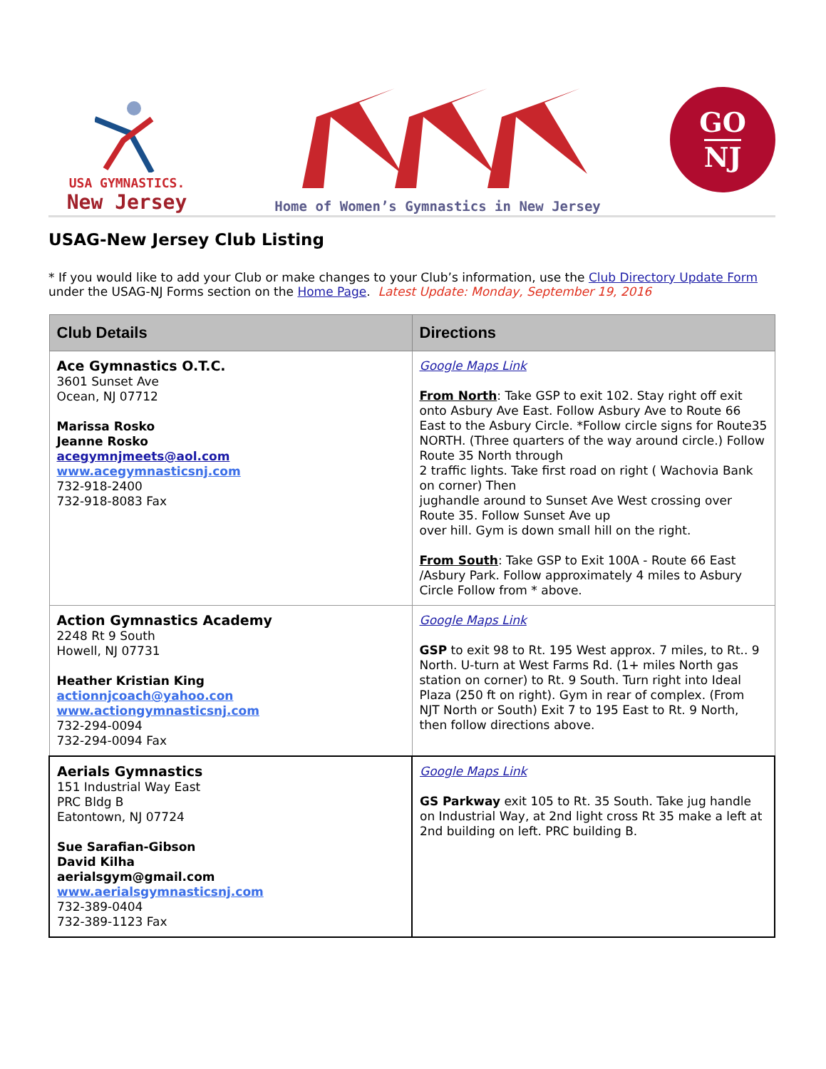USA GYMNASTICS.
New Jersey
Home of Women’s Gymnastics in New Jersey
GO
NJ
USAG-New Jersey Club Listing
* If you would like to add your Club or make changes to your Club’s information, use the Club Directory Update Form under the USAG-NJ Forms section on the Home Page. Latest Update: Monday, September 19, 2016
| Club Details | Directions |
| --- | --- |
| Ace Gymnastics O.T.C. 3601 Sunset Ave Ocean, NJ 07712 Marissa Rosko Jeanne Rosko acegymnjmeets@aol.com www.acegymnasticsnj.com 732-918-2400 732-918-8083 Fax | Google Maps Link From North : Take GSP to exit 102. Stay right off exit onto Asbury Ave East. Follow Asbury Ave to Route 66 East to the Asbury Circle. *Follow circle signs for Route35 NORTH. (Three quarters of the way around circle.) Follow Route 35 North through 2 traffic lights. Take first road on right ( Wachovia Bank on corner) Then jughandle around to Sunset Ave West crossing over Route 35. Follow Sunset Ave up over hill. Gym is down small hill on the right. From South : Take GSP to Exit 100A - Route 66 East /Asbury Park. Follow approximately 4 miles to Asbury Circle Follow from * above. |
| Action Gymnastics Academy 2248 Rt 9 South Howell, NJ 07731 Heather Kristian King actionnjcoach@yahoo.con www.actiongymnasticsnj.com 732-294-0094 732-294-0094 Fax | Google Maps Link GSP to exit 98 to Rt. 195 West approx. 7 miles, to Rt.. 9 North. U-turn at West Farms Rd. (1+ miles North gas station on corner) to Rt. 9 South. Turn right into Ideal Plaza (250 ft on right). Gym in rear of complex. (From NJT North or South) Exit 7 to 195 East to Rt. 9 North, then follow directions above. |
| Aerials Gymnastics 151 Industrial Way East PRC Bldg B Eatontown, NJ 07724 Sue Sarafian-Gibson David Kilha aerialsgym@gmail.com www.aerialsgymnasticsnj.com 732-389-0404 732-389-1123 Fax | Google Maps Link GS Parkway exit 105 to Rt. 35 South. Take jug handle on Industrial Way, at 2nd light cross Rt 35 make a left at 2nd building on left. PRC building B. |